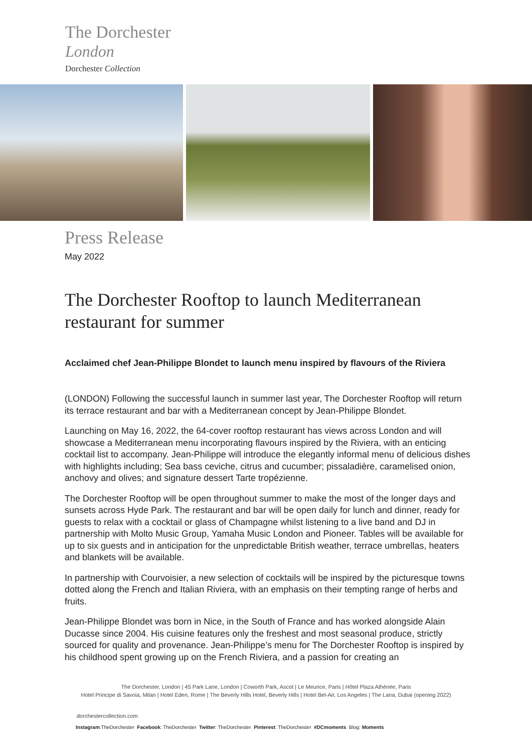The Dorchester
London
Dorchester Collection
Press Release
May 2022
The Dorchester Rooftop to launch Mediterranean restaurant for summer
Acclaimed chef Jean-Philippe Blondet to launch menu inspired by flavours of the Riviera
(LONDON) Following the successful launch in summer last year, The Dorchester Rooftop will return its terrace restaurant and bar with a Mediterranean concept by Jean-Philippe Blondet.
Launching on May 16, 2022, the 64-cover rooftop restaurant has views across London and will showcase a Mediterranean menu incorporating flavours inspired by the Riviera, with an enticing cocktail list to accompany. Jean-Philippe will introduce the elegantly informal menu of delicious dishes with highlights including; Sea bass ceviche, citrus and cucumber; pissaladière, caramelised onion, anchovy and olives; and signature dessert Tarte tropézienne.
The Dorchester Rooftop will be open throughout summer to make the most of the longer days and sunsets across Hyde Park. The restaurant and bar will be open daily for lunch and dinner, ready for guests to relax with a cocktail or glass of Champagne whilst listening to a live band and DJ in partnership with Molto Music Group, Yamaha Music London and Pioneer. Tables will be available for up to six guests and in anticipation for the unpredictable British weather, terrace umbrellas, heaters and blankets will be available.
In partnership with Courvoisier, a new selection of cocktails will be inspired by the picturesque towns dotted along the French and Italian Riviera, with an emphasis on their tempting range of herbs and fruits.
Jean-Philippe Blondet was born in Nice, in the South of France and has worked alongside Alain Ducasse since 2004. His cuisine features only the freshest and most seasonal produce, strictly sourced for quality and provenance. Jean-Philippe’s menu for The Dorchester Rooftop is inspired by his childhood spent growing up on the French Riviera, and a passion for creating an
The Dorchester, London | 45 Park Lane, London | Coworth Park, Ascot | Le Meurice, Paris | Hôtel Plaza Athénée, Paris
Hotel Principe di Savoia, Milan | Hotel Eden, Rome | The Beverly Hills Hotel, Beverly Hills | Hotel Bel-Air, Los Angeles | The Lana, Dubai (opening 2022)
dorchestercollection.com
Instagram:TheDorchester Facebook: TheDorchester Twitter: TheDorchester Pinterest: TheDorchester #DCmoments Blog: Moments